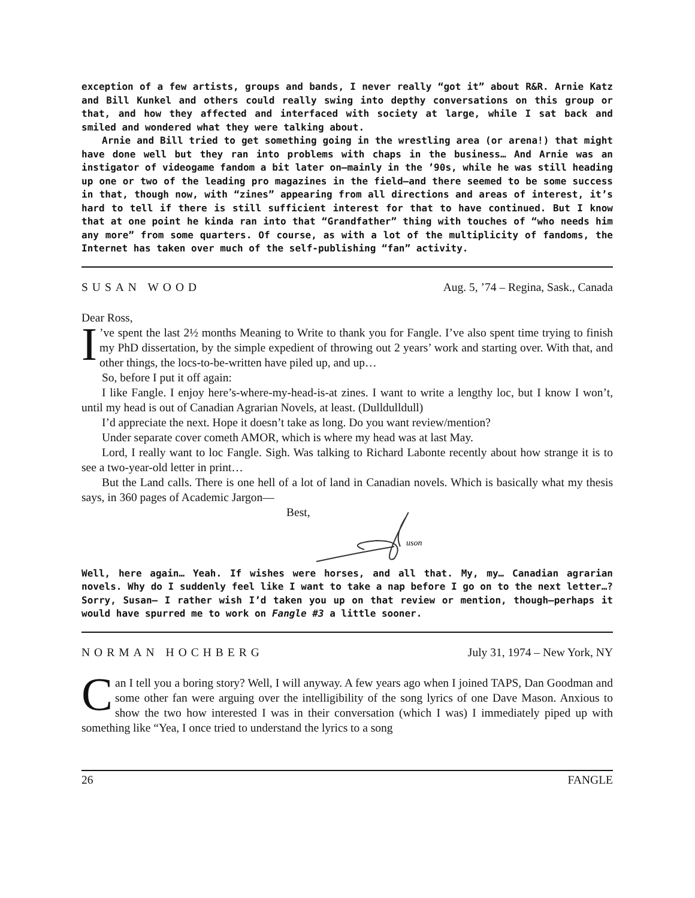exception of a few artists, groups and bands, I never really “got it” about R&R. Arnie Katz and Bill Kunkel and others could really swing into depthy conversations on this group or that, and how they affected and interfaced with society at large, while I sat back and smiled and wondered what they were talking about.
Arnie and Bill tried to get something going in the wrestling area (or arena!) that might have done well but they ran into problems with chaps in the business… And Arnie was an instigator of videogame fandom a bit later on—mainly in the ’90s, while he was still heading up one or two of the leading pro magazines in the field—and there seemed to be some success in that, though now, with “zines” appearing from all directions and areas of interest, it’s hard to tell if there is still sufficient interest for that to have continued. But I know that at one point he kinda ran into that “Grandfather” thing with touches of “who needs him any more” from some quarters. Of course, as with a lot of the multiplicity of fandoms, the Internet has taken over much of the self-publishing “fan” activity.
SUSAN WOOD Aug. 5, ’74 – Regina, Sask., Canada
Dear Ross,
I’ve spent the last 2½ months Meaning to Write to thank you for Fangle. I’ve also spent time trying to finish my PhD dissertation, by the simple expedient of throwing out 2 years’ work and starting over. With that, and other things, the locs-to-be-written have piled up, and up…
So, before I put it off again:
I like Fangle. I enjoy here’s-where-my-head-is-at zines. I want to write a lengthy loc, but I know I won’t, until my head is out of Canadian Agrarian Novels, at least. (Dulldulldull)
I’d appreciate the next. Hope it doesn’t take as long. Do you want review/mention?
Under separate cover cometh AMOR, which is where my head was at last May.
Lord, I really want to loc Fangle. Sigh. Was talking to Richard Labonte recently about how strange it is to see a two-year-old letter in print…
But the Land calls. There is one hell of a lot of land in Canadian novels. Which is basically what my thesis says, in 360 pages of Academic Jargon—
Best,
uson
Well, here again… Yeah. If wishes were horses, and all that. My, my… Canadian agrarian novels. Why do I suddenly feel like I want to take a nap before I go on to the next letter…? Sorry, Susan— I rather wish I’d taken you up on that review or mention, though—perhaps it would have spurred me to work on Fangle #3 a little sooner.
NORMAN HOCHBERG July 31, 1974 – New York, NY
Can I tell you a boring story? Well, I will anyway. A few years ago when I joined TAPS, Dan Goodman and some other fan were arguing over the intelligibility of the song lyrics of one Dave Mason. Anxious to show the two how interested I was in their conversation (which I was) I immediately piped up with something like “Yea, I once tried to understand the lyrics to a song
26 FANGLE